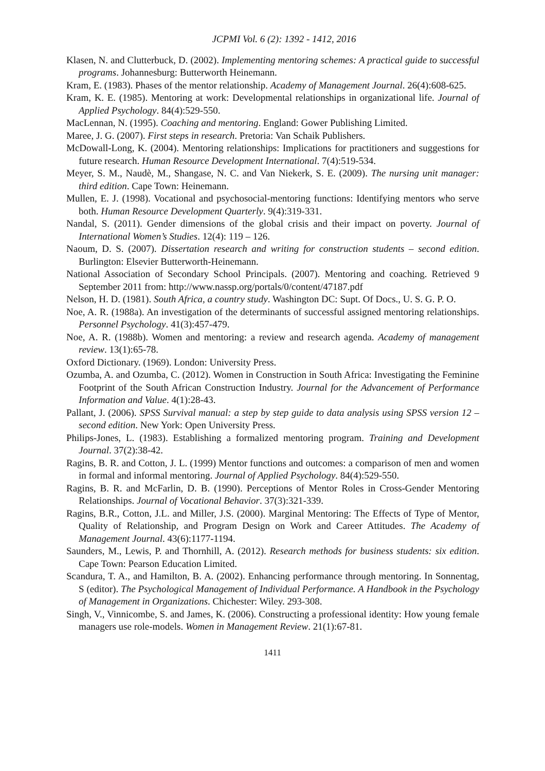JCPMI Vol. 6 (2): 1392 - 1412, 2016
Klasen, N. and Clutterbuck, D. (2002). Implementing mentoring schemes: A practical guide to successful programs. Johannesburg: Butterworth Heinemann.
Kram, E. (1983). Phases of the mentor relationship. Academy of Management Journal. 26(4):608-625.
Kram, K. E. (1985). Mentoring at work: Developmental relationships in organizational life. Journal of Applied Psychology. 84(4):529-550.
MacLennan, N. (1995). Coaching and mentoring. England: Gower Publishing Limited.
Maree, J. G. (2007). First steps in research. Pretoria: Van Schaik Publishers.
McDowall-Long, K. (2004). Mentoring relationships: Implications for practitioners and suggestions for future research. Human Resource Development International. 7(4):519-534.
Meyer, S. M., Naudè, M., Shangase, N. C. and Van Niekerk, S. E. (2009). The nursing unit manager: third edition. Cape Town: Heinemann.
Mullen, E. J. (1998). Vocational and psychosocial-mentoring functions: Identifying mentors who serve both. Human Resource Development Quarterly. 9(4):319-331.
Nandal, S. (2011). Gender dimensions of the global crisis and their impact on poverty. Journal of International Women’s Studies. 12(4): 119 – 126.
Naoum, D. S. (2007). Dissertation research and writing for construction students – second edition. Burlington: Elsevier Butterworth-Heinemann.
National Association of Secondary School Principals. (2007). Mentoring and coaching. Retrieved 9 September 2011 from: http://www.nassp.org/portals/0/content/47187.pdf
Nelson, H. D. (1981). South Africa, a country study. Washington DC: Supt. Of Docs., U. S. G. P. O.
Noe, A. R. (1988a). An investigation of the determinants of successful assigned mentoring relationships. Personnel Psychology. 41(3):457-479.
Noe, A. R. (1988b). Women and mentoring: a review and research agenda. Academy of management review. 13(1):65-78.
Oxford Dictionary. (1969). London: University Press.
Ozumba, A. and Ozumba, C. (2012). Women in Construction in South Africa: Investigating the Feminine Footprint of the South African Construction Industry. Journal for the Advancement of Performance Information and Value. 4(1):28-43.
Pallant, J. (2006). SPSS Survival manual: a step by step guide to data analysis using SPSS version 12 – second edition. New York: Open University Press.
Philips-Jones, L. (1983). Establishing a formalized mentoring program. Training and Development Journal. 37(2):38-42.
Ragins, B. R. and Cotton, J. L. (1999) Mentor functions and outcomes: a comparison of men and women in formal and informal mentoring. Journal of Applied Psychology. 84(4):529-550.
Ragins, B. R. and McFarlin, D. B. (1990). Perceptions of Mentor Roles in Cross-Gender Mentoring Relationships. Journal of Vocational Behavior. 37(3):321-339.
Ragins, B.R., Cotton, J.L. and Miller, J.S. (2000). Marginal Mentoring: The Effects of Type of Mentor, Quality of Relationship, and Program Design on Work and Career Attitudes. The Academy of Management Journal. 43(6):1177-1194.
Saunders, M., Lewis, P. and Thornhill, A. (2012). Research methods for business students: six edition. Cape Town: Pearson Education Limited.
Scandura, T. A., and Hamilton, B. A. (2002). Enhancing performance through mentoring. In Sonnentag, S (editor). The Psychological Management of Individual Performance. A Handbook in the Psychology of Management in Organizations. Chichester: Wiley. 293-308.
Singh, V., Vinnicombe, S. and James, K. (2006). Constructing a professional identity: How young female managers use role-models. Women in Management Review. 21(1):67-81.
1411